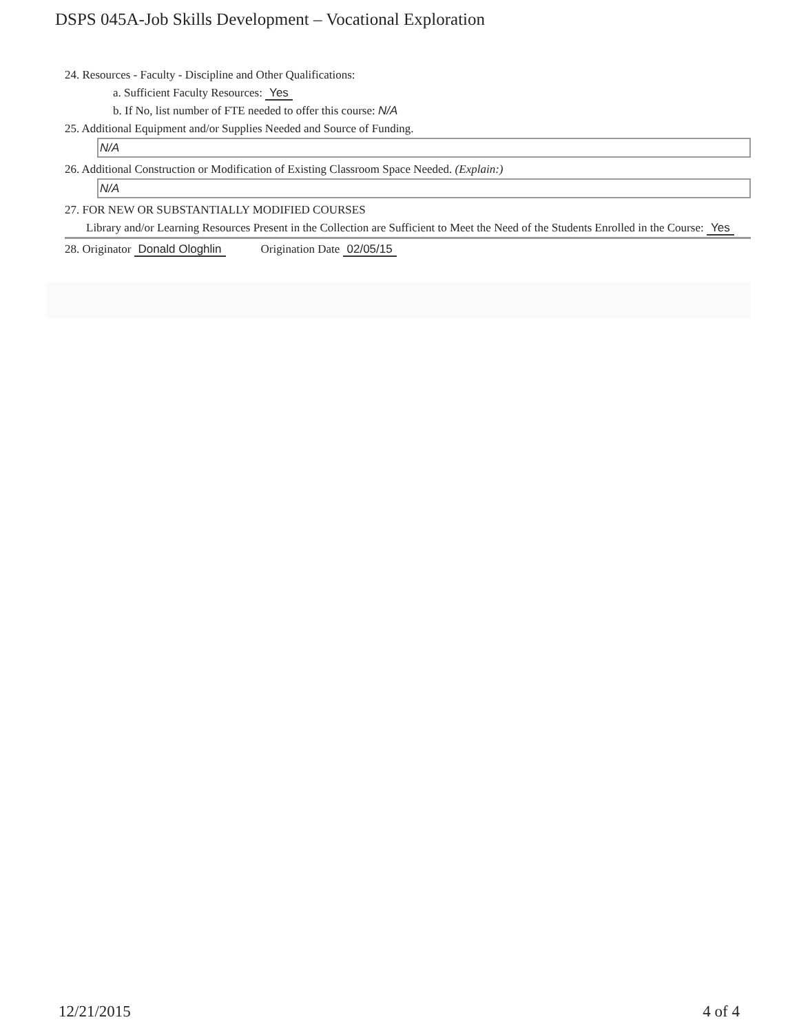DSPS 045A-Job Skills Development – Vocational Exploration
24. Resources - Faculty - Discipline and Other Qualifications:
a. Sufficient Faculty Resources: Yes
b. If No, list number of FTE needed to offer this course: N/A
25. Additional Equipment and/or Supplies Needed and Source of Funding.
N/A
26. Additional Construction or Modification of Existing Classroom Space Needed. (Explain:)
N/A
27. FOR NEW OR SUBSTANTIALLY MODIFIED COURSES
Library and/or Learning Resources Present in the Collection are Sufficient to Meet the Need of the Students Enrolled in the Course: Yes
28. Originator Donald Ologhlin Origination Date 02/05/15
12/21/2015 4 of 4